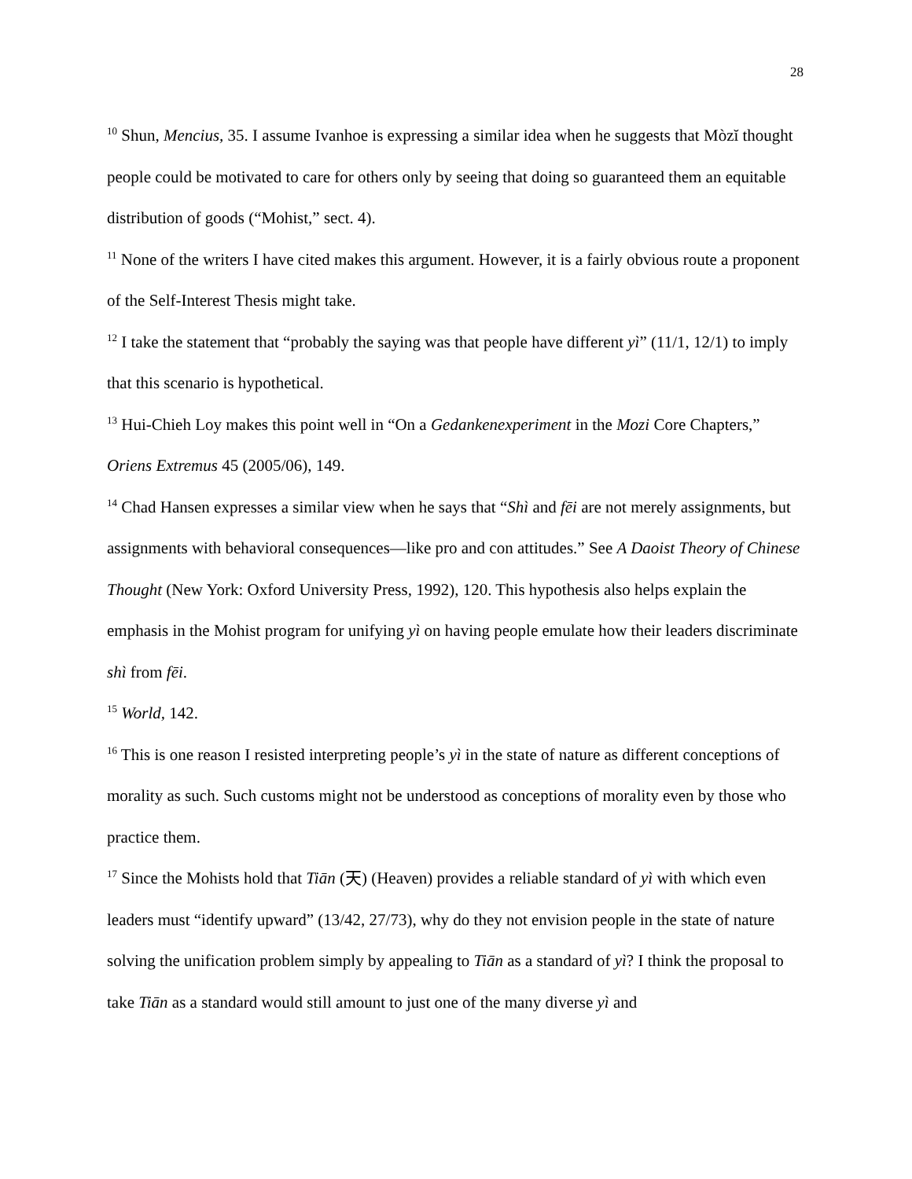28
<sup>10</sup> Shun, Mencius, 35. I assume Ivanhoe is expressing a similar idea when he suggests that Mòzĭ thought people could be motivated to care for others only by seeing that doing so guaranteed them an equitable distribution of goods (“Mohist,” sect. 4).
<sup>11</sup> None of the writers I have cited makes this argument. However, it is a fairly obvious route a proponent of the Self-Interest Thesis might take.
<sup>12</sup> I take the statement that “probably the saying was that people have different yì” (11/1, 12/1) to imply that this scenario is hypothetical.
<sup>13</sup> Hui-Chieh Loy makes this point well in “On a Gedankenexperiment in the Mozi Core Chapters,” Oriens Extremus 45 (2005/06), 149.
<sup>14</sup> Chad Hansen expresses a similar view when he says that “Shì and fēi are not merely assignments, but assignments with behavioral consequences—like pro and con attitudes.” See A Daoist Theory of Chinese Thought (New York: Oxford University Press, 1992), 120. This hypothesis also helps explain the emphasis in the Mohist program for unifying yì on having people emulate how their leaders discriminate shì from fēi.
<sup>15</sup> World, 142.
<sup>16</sup> This is one reason I resisted interpreting people’s yì in the state of nature as different conceptions of morality as such. Such customs might not be understood as conceptions of morality even by those who practice them.
<sup>17</sup> Since the Mohists hold that Tiān (天) (Heaven) provides a reliable standard of yì with which even leaders must “identify upward” (13/42, 27/73), why do they not envision people in the state of nature solving the unification problem simply by appealing to Tiān as a standard of yì? I think the proposal to take Tiān as a standard would still amount to just one of the many diverse yì and